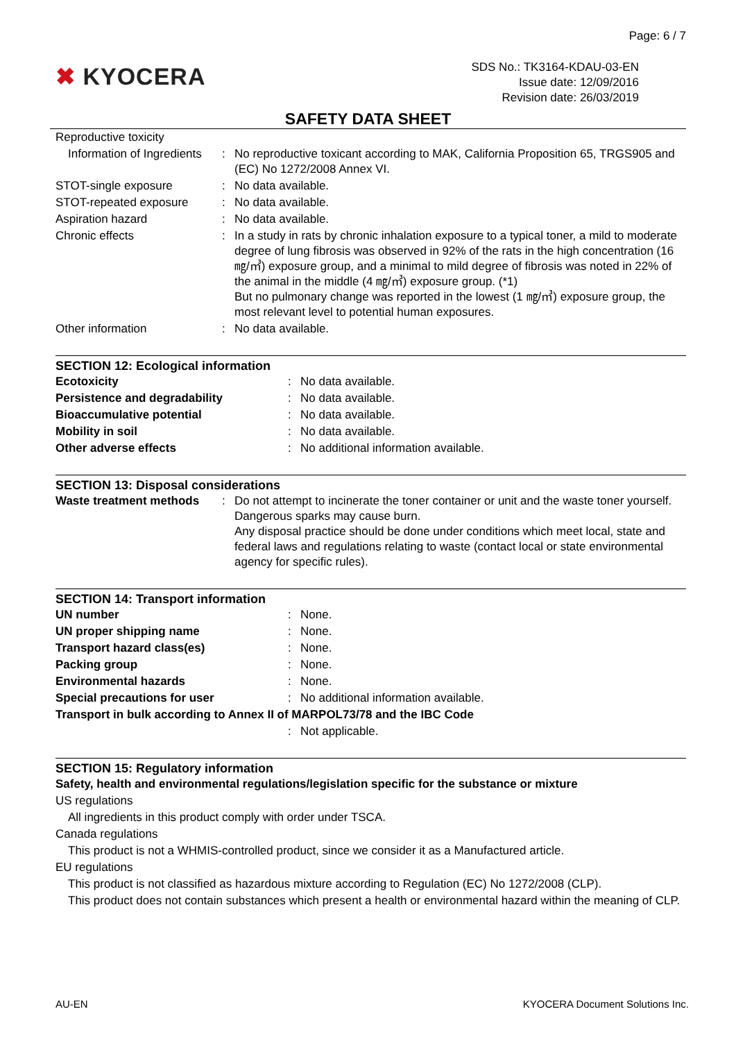Page: 6 / 7
✖ KYOCERA
SDS No.: TK3164-KDAU-03-EN
Issue date: 12/09/2016
Revision date: 26/03/2019
SAFETY DATA SHEET
| Reproductive toxicity | | |
| Information of Ingredients | : | No reproductive toxicant according to MAK, California Proposition 65, TRGS905 and (EC) No 1272/2008 Annex VI. |
| STOT-single exposure | : | No data available. |
| STOT-repeated exposure | : | No data available. |
| Aspiration hazard | : | No data available. |
| Chronic effects | : | In a study in rats by chronic inhalation exposure to a typical toner, a mild to moderate degree of lung fibrosis was observed in 92% of the rats in the high concentration (16 ㎎/㎥) exposure group, and a minimal to mild degree of fibrosis was noted in 22% of the animal in the middle (4 ㎎/㎥) exposure group. (*1) But no pulmonary change was reported in the lowest (1 ㎎/㎥) exposure group, the most relevant level to potential human exposures. |
| Other information | : | No data available. |
SECTION 12: Ecological information
| Ecotoxicity | : | No data available. |
| Persistence and degradability | : | No data available. |
| Bioaccumulative potential | : | No data available. |
| Mobility in soil | : | No data available. |
| Other adverse effects | : | No additional information available. |
SECTION 13: Disposal considerations
| Waste treatment methods | : | Do not attempt to incinerate the toner container or unit and the waste toner yourself. Dangerous sparks may cause burn. Any disposal practice should be done under conditions which meet local, state and federal laws and regulations relating to waste (contact local or state environmental agency for specific rules). |
SECTION 14: Transport information
| UN number | : | None. |
| UN proper shipping name | : | None. |
| Transport hazard class(es) | : | None. |
| Packing group | : | None. |
| Environmental hazards | : | None. |
| Special precautions for user | : | No additional information available. |
| Transport in bulk according to Annex II of MARPOL73/78 and the IBC Code | | |
| | : | Not applicable. |
SECTION 15: Regulatory information
Safety, health and environmental regulations/legislation specific for the substance or mixture
US regulations
All ingredients in this product comply with order under TSCA.
Canada regulations
This product is not a WHMIS-controlled product, since we consider it as a Manufactured article.
EU regulations
This product is not classified as hazardous mixture according to Regulation (EC) No 1272/2008 (CLP).
This product does not contain substances which present a health or environmental hazard within the meaning of CLP.
AU-EN KYOCERA Document Solutions Inc.